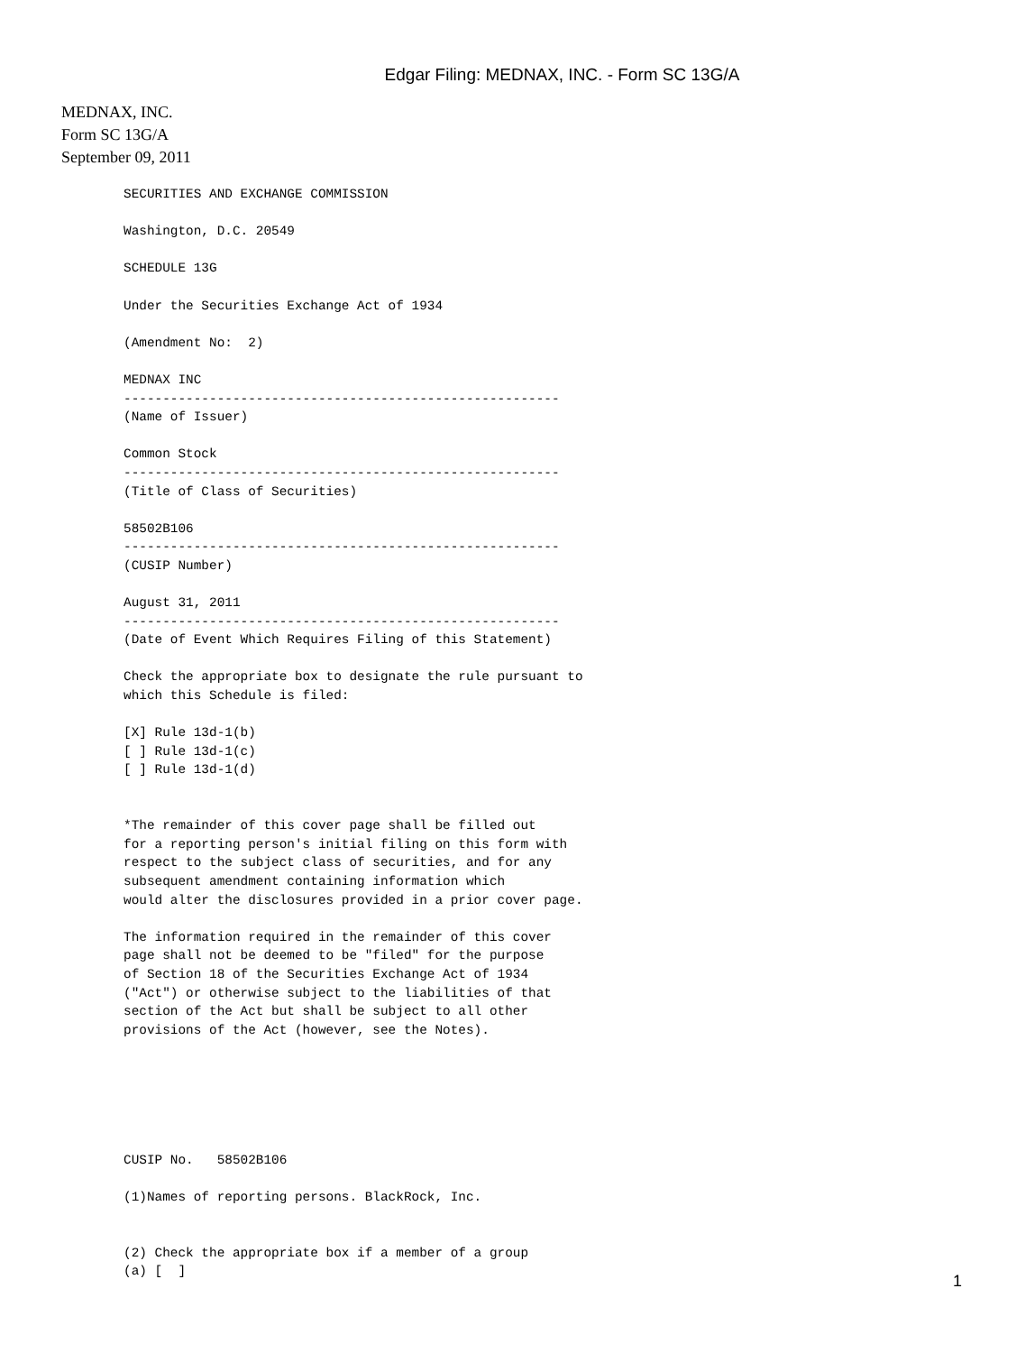Edgar Filing: MEDNAX, INC. - Form SC 13G/A
MEDNAX, INC.
Form SC 13G/A
September 09, 2011
SECURITIES AND EXCHANGE COMMISSION

Washington, D.C. 20549

SCHEDULE 13G

Under the Securities Exchange Act of 1934

(Amendment No:  2)

MEDNAX INC
--------------------------------------------------------
(Name of Issuer)

Common Stock
--------------------------------------------------------
(Title of Class of Securities)

58502B106
--------------------------------------------------------
(CUSIP Number)

August 31, 2011
--------------------------------------------------------
(Date of Event Which Requires Filing of this Statement)

Check the appropriate box to designate the rule pursuant to
which this Schedule is filed:

[X] Rule 13d-1(b)
[ ] Rule 13d-1(c)
[ ] Rule 13d-1(d)


*The remainder of this cover page shall be filled out
for a reporting person's initial filing on this form with
respect to the subject class of securities, and for any
subsequent amendment containing information which
would alter the disclosures provided in a prior cover page.

The information required in the remainder of this cover
page shall not be deemed to be "filed" for the purpose
of Section 18 of the Securities Exchange Act of 1934
("Act") or otherwise subject to the liabilities of that
section of the Act but shall be subject to all other
provisions of the Act (however, see the Notes).






CUSIP No.   58502B106

(1)Names of reporting persons. BlackRock, Inc.


(2) Check the appropriate box if a member of a group
(a) [  ]
1